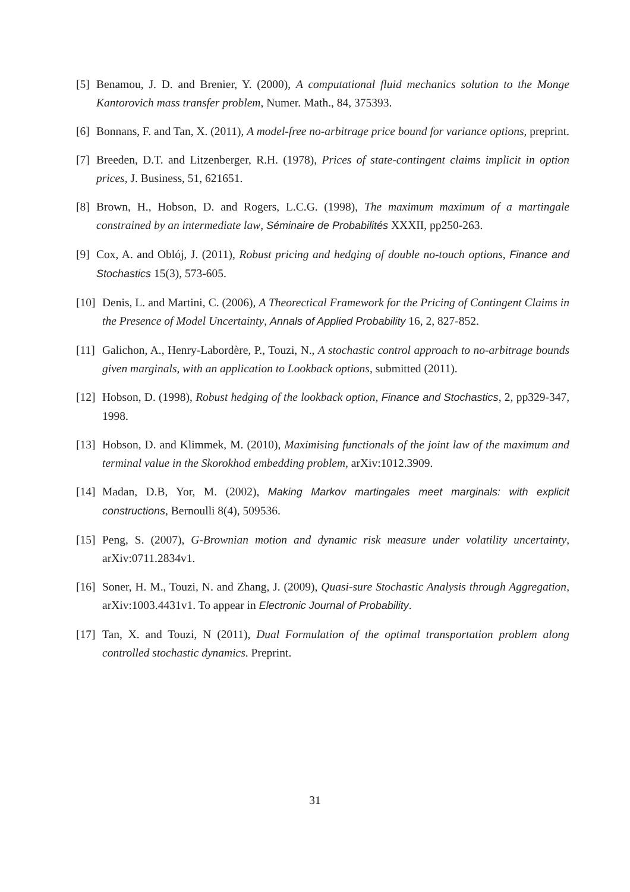[5] Benamou, J. D. and Brenier, Y. (2000), A computational fluid mechanics solution to the Monge Kantorovich mass transfer problem, Numer. Math., 84, 375393.
[6] Bonnans, F. and Tan, X. (2011), A model-free no-arbitrage price bound for variance options, preprint.
[7] Breeden, D.T. and Litzenberger, R.H. (1978), Prices of state-contingent claims implicit in option prices, J. Business, 51, 621651.
[8] Brown, H., Hobson, D. and Rogers, L.C.G. (1998), The maximum maximum of a martingale constrained by an intermediate law, Séminaire de Probabilités XXXII, pp250-263.
[9] Cox, A. and Oblój, J. (2011), Robust pricing and hedging of double no-touch options, Finance and Stochastics 15(3), 573-605.
[10] Denis, L. and Martini, C. (2006), A Theorectical Framework for the Pricing of Contingent Claims in the Presence of Model Uncertainty, Annals of Applied Probability 16, 2, 827-852.
[11] Galichon, A., Henry-Labordère, P., Touzi, N., A stochastic control approach to no-arbitrage bounds given marginals, with an application to Lookback options, submitted (2011).
[12] Hobson, D. (1998), Robust hedging of the lookback option, Finance and Stochastics, 2, pp329-347, 1998.
[13] Hobson, D. and Klimmek, M. (2010), Maximising functionals of the joint law of the maximum and terminal value in the Skorokhod embedding problem, arXiv:1012.3909.
[14] Madan, D.B, Yor, M. (2002), Making Markov martingales meet marginals: with explicit constructions, Bernoulli 8(4), 509536.
[15] Peng, S. (2007), G-Brownian motion and dynamic risk measure under volatility uncertainty, arXiv:0711.2834v1.
[16] Soner, H. M., Touzi, N. and Zhang, J. (2009), Quasi-sure Stochastic Analysis through Aggregation, arXiv:1003.4431v1. To appear in Electronic Journal of Probability.
[17] Tan, X. and Touzi, N (2011), Dual Formulation of the optimal transportation problem along controlled stochastic dynamics. Preprint.
31